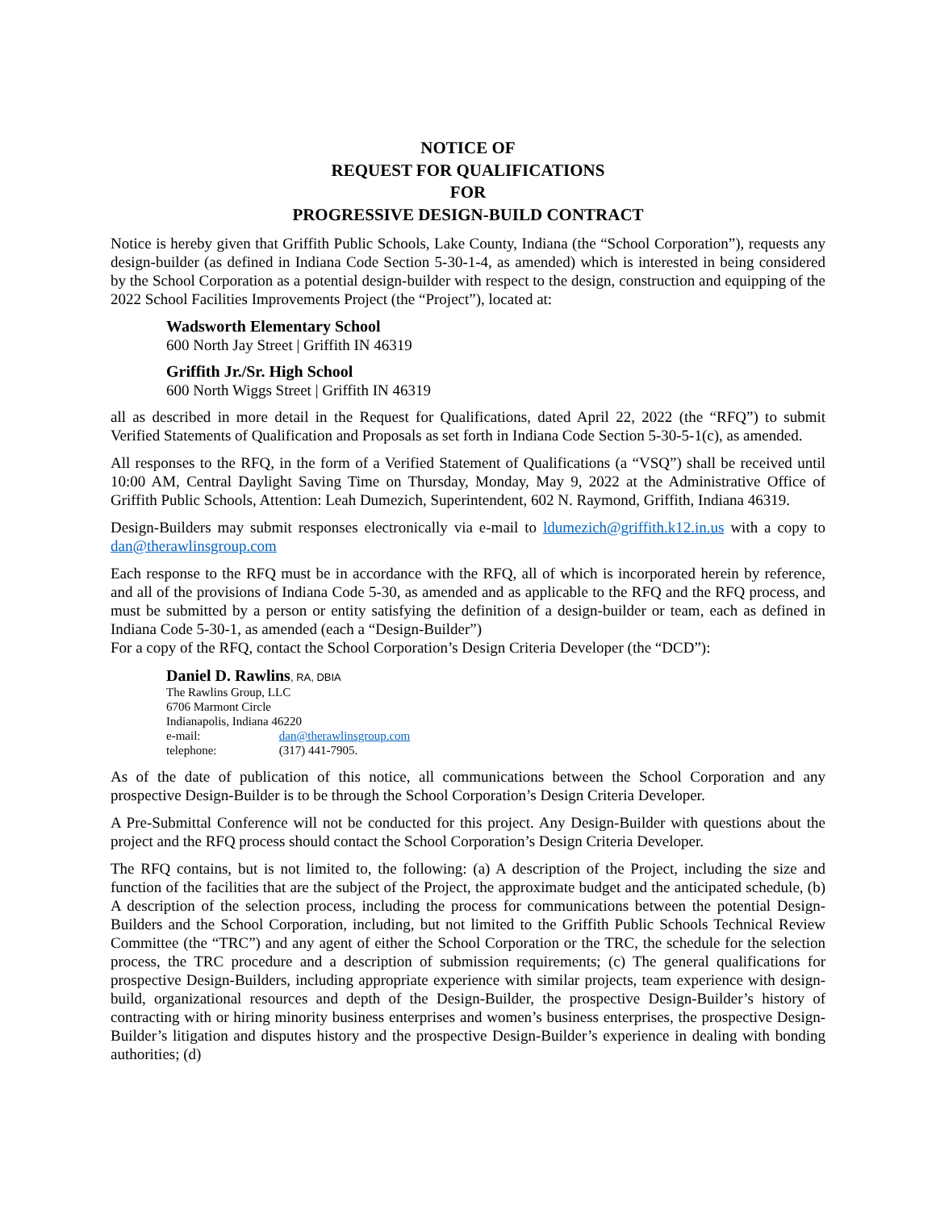NOTICE OF
REQUEST FOR QUALIFICATIONS
FOR
PROGRESSIVE DESIGN-BUILD CONTRACT
Notice is hereby given that Griffith Public Schools, Lake County, Indiana (the “School Corporation”), requests any design-builder (as defined in Indiana Code Section 5-30-1-4, as amended) which is interested in being considered by the School Corporation as a potential design-builder with respect to the design, construction and equipping of the 2022 School Facilities Improvements Project (the “Project”), located at:
Wadsworth Elementary School
600 North Jay Street | Griffith IN 46319
Griffith Jr./Sr. High School
600 North Wiggs Street | Griffith IN 46319
all as described in more detail in the Request for Qualifications, dated April 22, 2022 (the “RFQ”) to submit Verified Statements of Qualification and Proposals as set forth in Indiana Code Section 5-30-5-1(c), as amended.
All responses to the RFQ, in the form of a Verified Statement of Qualifications (a “VSQ”) shall be received until 10:00 AM, Central Daylight Saving Time on Thursday, Monday, May 9, 2022 at the Administrative Office of Griffith Public Schools, Attention: Leah Dumezich, Superintendent, 602 N. Raymond, Griffith, Indiana 46319.
Design-Builders may submit responses electronically via e-mail to ldumezich@griffith.k12.in.us with a copy to dan@therawlinsgroup.com
Each response to the RFQ must be in accordance with the RFQ, all of which is incorporated herein by reference, and all of the provisions of Indiana Code 5-30, as amended and as applicable to the RFQ and the RFQ process, and must be submitted by a person or entity satisfying the definition of a design-builder or team, each as defined in Indiana Code 5-30-1, as amended (each a “Design-Builder”)
For a copy of the RFQ, contact the School Corporation’s Design Criteria Developer (the “DCD”):
Daniel D. Rawlins, RA, DBIA
The Rawlins Group, LLC
6706 Marmont Circle
Indianapolis, Indiana 46220
e-mail: dan@therawlinsgroup.com
telephone: (317) 441-7905.
As of the date of publication of this notice, all communications between the School Corporation and any prospective Design-Builder is to be through the School Corporation’s Design Criteria Developer.
A Pre-Submittal Conference will not be conducted for this project. Any Design-Builder with questions about the project and the RFQ process should contact the School Corporation’s Design Criteria Developer.
The RFQ contains, but is not limited to, the following: (a) A description of the Project, including the size and function of the facilities that are the subject of the Project, the approximate budget and the anticipated schedule, (b) A description of the selection process, including the process for communications between the potential Design-Builders and the School Corporation, including, but not limited to the Griffith Public Schools Technical Review Committee (the “TRC”) and any agent of either the School Corporation or the TRC, the schedule for the selection process, the TRC procedure and a description of submission requirements; (c) The general qualifications for prospective Design-Builders, including appropriate experience with similar projects, team experience with design-build, organizational resources and depth of the Design-Builder, the prospective Design-Builder’s history of contracting with or hiring minority business enterprises and women’s business enterprises, the prospective Design-Builder’s litigation and disputes history and the prospective Design-Builder’s experience in dealing with bonding authorities; (d)